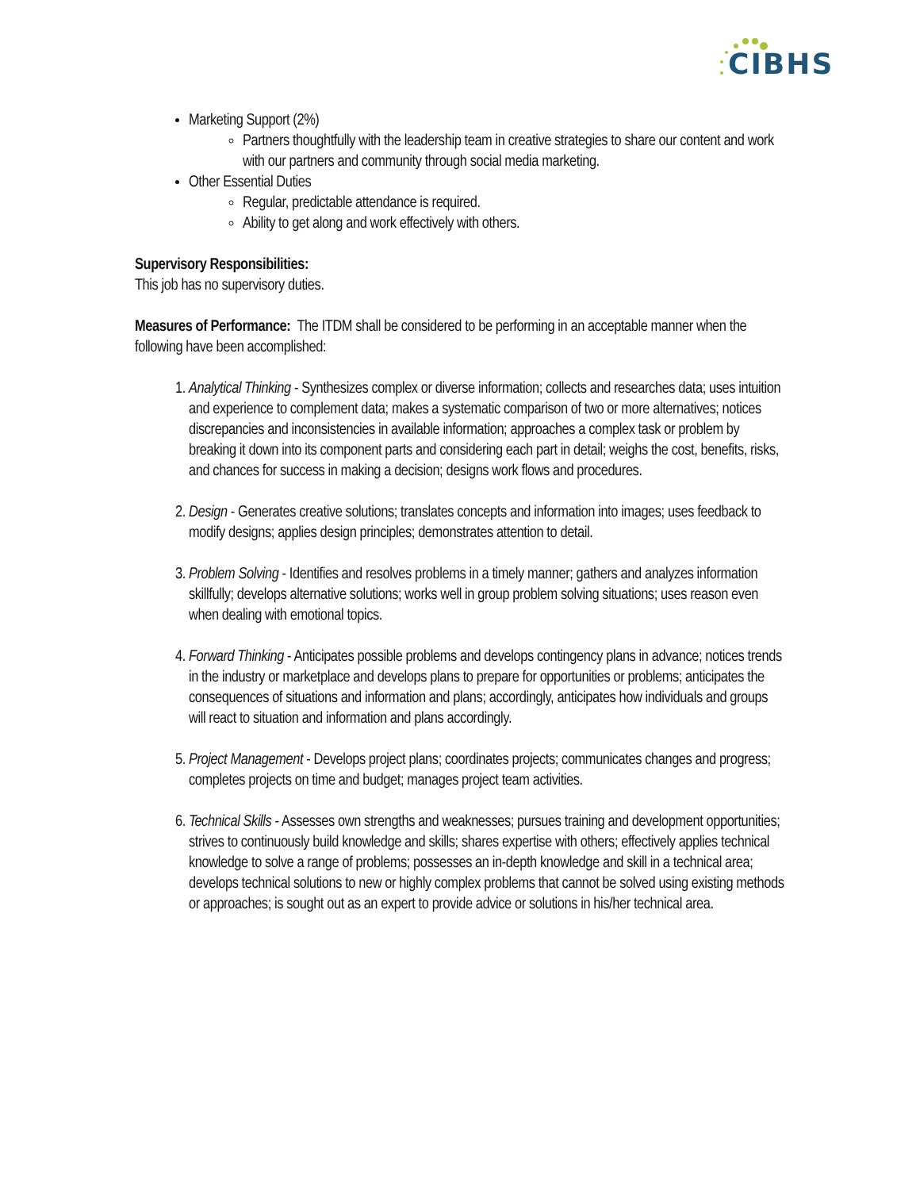CIBHS
Marketing Support (2%)
Partners thoughtfully with the leadership team in creative strategies to share our content and work with our partners and community through social media marketing.
Other Essential Duties
Regular, predictable attendance is required.
Ability to get along and work effectively with others.
Supervisory Responsibilities:
This job has no supervisory duties.
Measures of Performance: The ITDM shall be considered to be performing in an acceptable manner when the following have been accomplished:
1. Analytical Thinking - Synthesizes complex or diverse information; collects and researches data; uses intuition and experience to complement data; makes a systematic comparison of two or more alternatives; notices discrepancies and inconsistencies in available information; approaches a complex task or problem by breaking it down into its component parts and considering each part in detail; weighs the cost, benefits, risks, and chances for success in making a decision; designs work flows and procedures.
2. Design - Generates creative solutions; translates concepts and information into images; uses feedback to modify designs; applies design principles; demonstrates attention to detail.
3. Problem Solving - Identifies and resolves problems in a timely manner; gathers and analyzes information skillfully; develops alternative solutions; works well in group problem solving situations; uses reason even when dealing with emotional topics.
4. Forward Thinking - Anticipates possible problems and develops contingency plans in advance; notices trends in the industry or marketplace and develops plans to prepare for opportunities or problems; anticipates the consequences of situations and information and plans; accordingly, anticipates how individuals and groups will react to situation and information and plans accordingly.
5. Project Management - Develops project plans; coordinates projects; communicates changes and progress; completes projects on time and budget; manages project team activities.
6. Technical Skills - Assesses own strengths and weaknesses; pursues training and development opportunities; strives to continuously build knowledge and skills; shares expertise with others; effectively applies technical knowledge to solve a range of problems; possesses an in-depth knowledge and skill in a technical area; develops technical solutions to new or highly complex problems that cannot be solved using existing methods or approaches; is sought out as an expert to provide advice or solutions in his/her technical area.